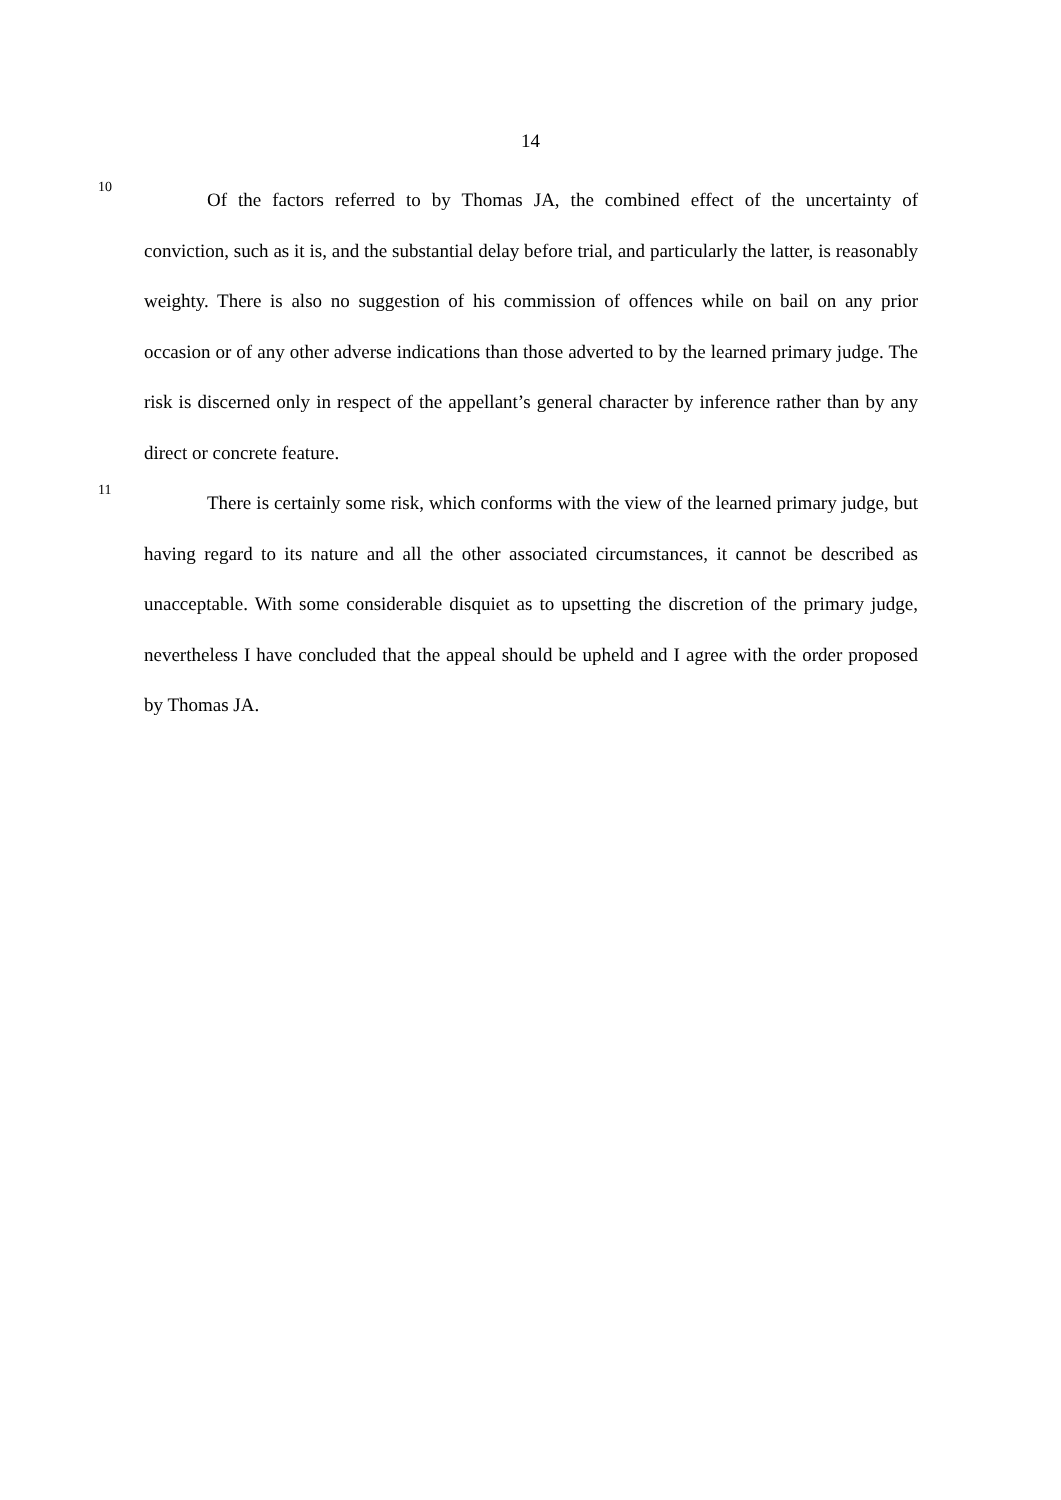14
10
Of the factors referred to by Thomas JA, the combined effect of the uncertainty of conviction, such as it is, and the substantial delay before trial, and particularly the latter, is reasonably weighty. There is also no suggestion of his commission of offences while on bail on any prior occasion or of any other adverse indications than those adverted to by the learned primary judge. The risk is discerned only in respect of the appellant’s general character by inference rather than by any direct or concrete feature.
11
There is certainly some risk, which conforms with the view of the learned primary judge, but having regard to its nature and all the other associated circumstances, it cannot be described as unacceptable. With some considerable disquiet as to upsetting the discretion of the primary judge, nevertheless I have concluded that the appeal should be upheld and I agree with the order proposed by Thomas JA.